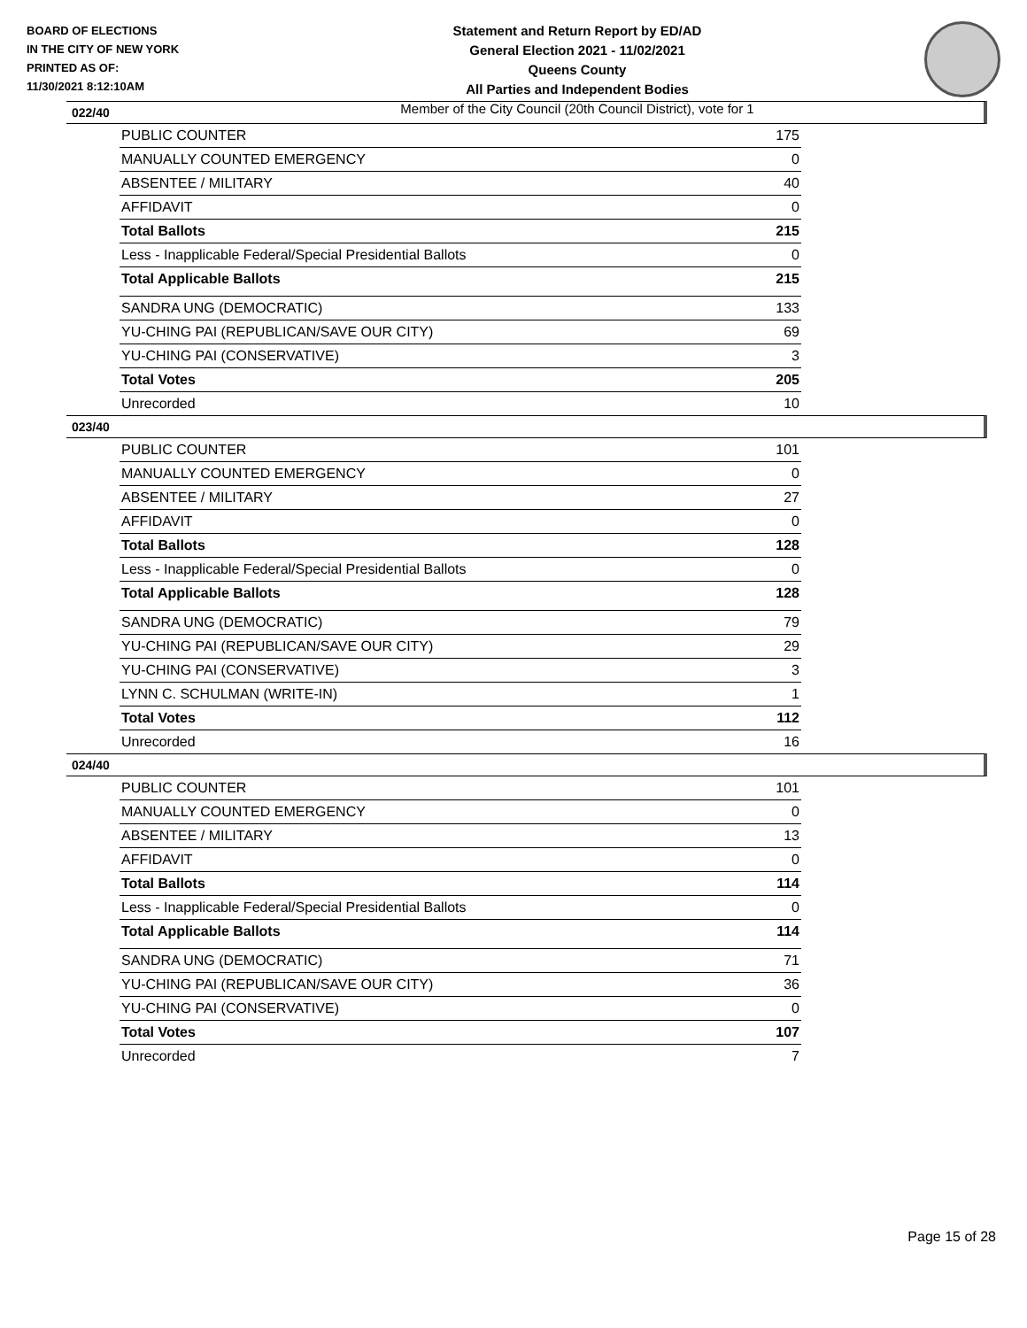BOARD OF ELECTIONS
IN THE CITY OF NEW YORK
PRINTED AS OF:
11/30/2021 8:12:10AM
Statement and Return Report by ED/AD
General Election 2021 - 11/02/2021
Queens County
All Parties and Independent Bodies
Member of the City Council (20th Council District), vote for 1
022/40
| PUBLIC COUNTER | 175 |
| MANUALLY COUNTED EMERGENCY | 0 |
| ABSENTEE / MILITARY | 40 |
| AFFIDAVIT | 0 |
| Total Ballots | 215 |
| Less - Inapplicable Federal/Special Presidential Ballots | 0 |
| Total Applicable Ballots | 215 |
| SANDRA UNG (DEMOCRATIC) | 133 |
| YU-CHING PAI (REPUBLICAN/SAVE OUR CITY) | 69 |
| YU-CHING PAI (CONSERVATIVE) | 3 |
| Total Votes | 205 |
| Unrecorded | 10 |
023/40
| PUBLIC COUNTER | 101 |
| MANUALLY COUNTED EMERGENCY | 0 |
| ABSENTEE / MILITARY | 27 |
| AFFIDAVIT | 0 |
| Total Ballots | 128 |
| Less - Inapplicable Federal/Special Presidential Ballots | 0 |
| Total Applicable Ballots | 128 |
| SANDRA UNG (DEMOCRATIC) | 79 |
| YU-CHING PAI (REPUBLICAN/SAVE OUR CITY) | 29 |
| YU-CHING PAI (CONSERVATIVE) | 3 |
| LYNN C. SCHULMAN (WRITE-IN) | 1 |
| Total Votes | 112 |
| Unrecorded | 16 |
024/40
| PUBLIC COUNTER | 101 |
| MANUALLY COUNTED EMERGENCY | 0 |
| ABSENTEE / MILITARY | 13 |
| AFFIDAVIT | 0 |
| Total Ballots | 114 |
| Less - Inapplicable Federal/Special Presidential Ballots | 0 |
| Total Applicable Ballots | 114 |
| SANDRA UNG (DEMOCRATIC) | 71 |
| YU-CHING PAI (REPUBLICAN/SAVE OUR CITY) | 36 |
| YU-CHING PAI (CONSERVATIVE) | 0 |
| Total Votes | 107 |
| Unrecorded | 7 |
Page 15 of 28